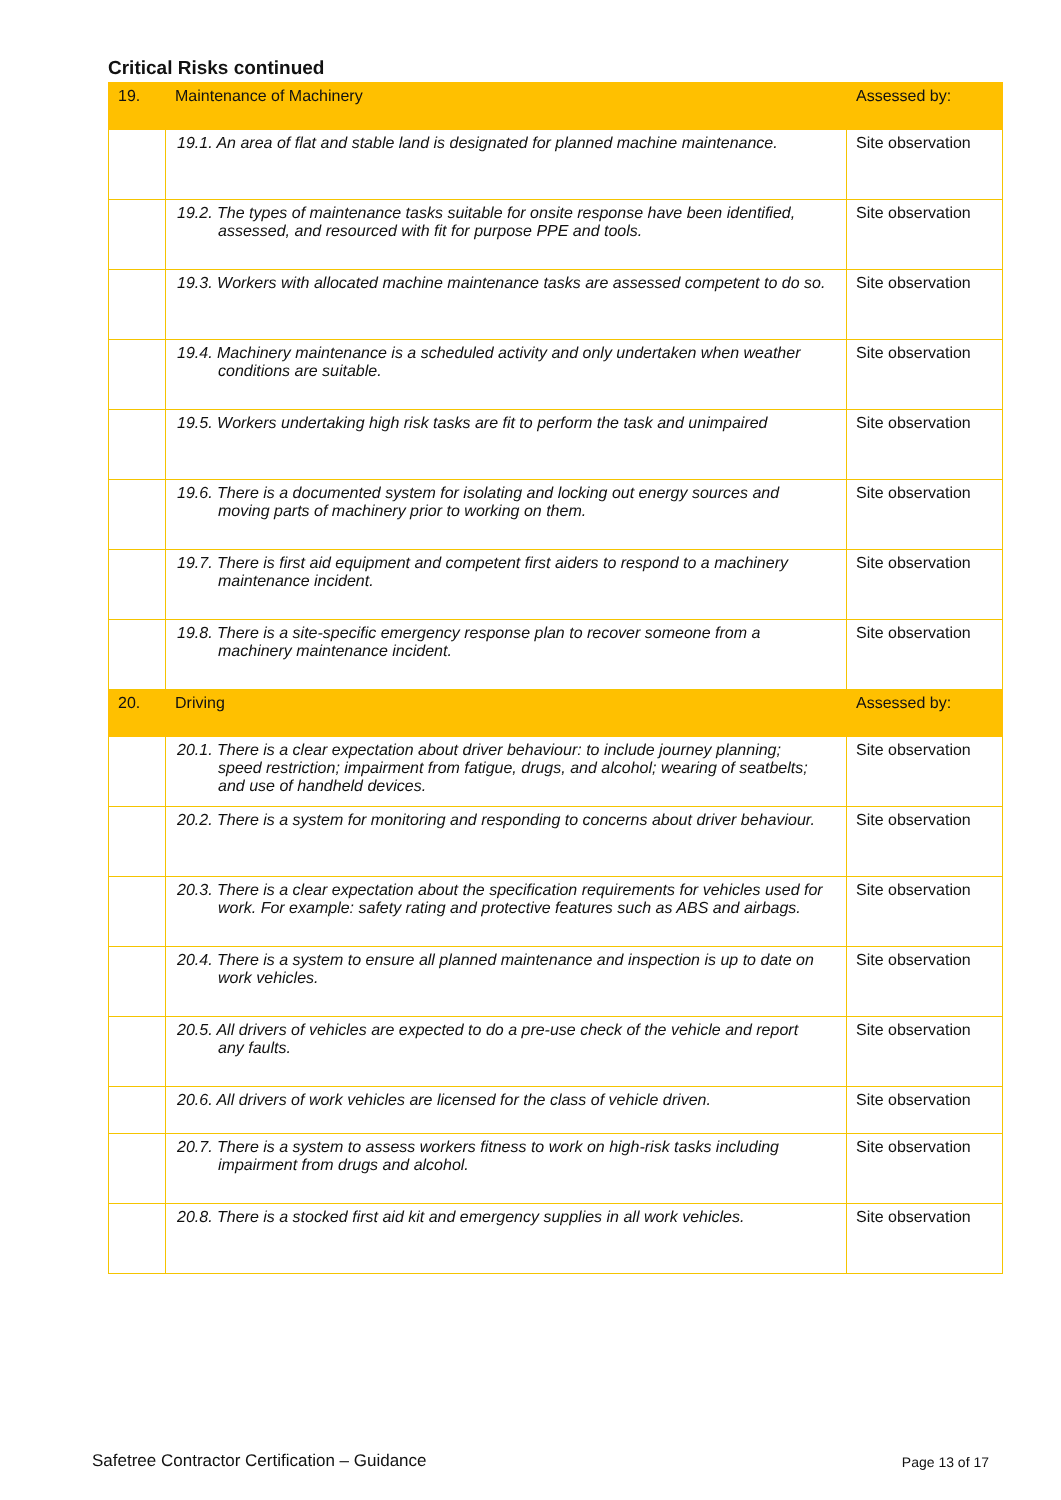Critical Risks continued
| 19. | Maintenance of Machinery | Assessed by: |
| | 19.1. An area of flat and stable land is designated for planned machine maintenance. | Site observation |
| | 19.2. The types of maintenance tasks suitable for onsite response have been identified, assessed, and resourced with fit for purpose PPE and tools. | Site observation |
| | 19.3. Workers with allocated machine maintenance tasks are assessed competent to do so. | Site observation |
| | 19.4. Machinery maintenance is a scheduled activity and only undertaken when weather conditions are suitable. | Site observation |
| | 19.5. Workers undertaking high risk tasks are fit to perform the task and unimpaired | Site observation |
| | 19.6. There is a documented system for isolating and locking out energy sources and moving parts of machinery prior to working on them. | Site observation |
| | 19.7. There is first aid equipment and competent first aiders to respond to a machinery maintenance incident. | Site observation |
| | 19.8. There is a site-specific emergency response plan to recover someone from a machinery maintenance incident. | Site observation |
| 20. | Driving | Assessed by: |
| | 20.1. There is a clear expectation about driver behaviour: to include journey planning; speed restriction; impairment from fatigue, drugs, and alcohol; wearing of seatbelts; and use of handheld devices. | Site observation |
| | 20.2. There is a system for monitoring and responding to concerns about driver behaviour. | Site observation |
| | 20.3. There is a clear expectation about the specification requirements for vehicles used for work. For example: safety rating and protective features such as ABS and airbags. | Site observation |
| | 20.4. There is a system to ensure all planned maintenance and inspection is up to date on work vehicles. | Site observation |
| | 20.5. All drivers of vehicles are expected to do a pre-use check of the vehicle and report any faults. | Site observation |
| | 20.6. All drivers of work vehicles are licensed for the class of vehicle driven. | Site observation |
| | 20.7. There is a system to assess workers fitness to work on high-risk tasks including impairment from drugs and alcohol. | Site observation |
| | 20.8. There is a stocked first aid kit and emergency supplies in all work vehicles. | Site observation |
Safetree Contractor Certification – Guidance
Page 13 of 17